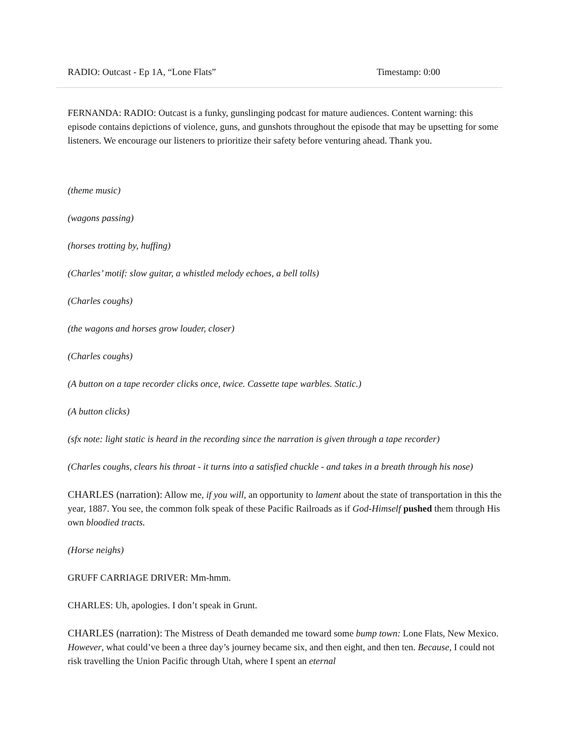RADIO: Outcast - Ep 1A, “Lone Flats” Timestamp: 0:00
FERNANDA: RADIO: Outcast is a funky, gunslinging podcast for mature audiences. Content warning: this episode contains depictions of violence, guns, and gunshots throughout the episode that may be upsetting for some listeners. We encourage our listeners to prioritize their safety before venturing ahead. Thank you.
(theme music)
(wagons passing)
(horses trotting by, huffing)
(Charles’ motif: slow guitar, a whistled melody echoes, a bell tolls)
(Charles coughs)
(the wagons and horses grow louder, closer)
(Charles coughs)
(A button on a tape recorder clicks once, twice. Cassette tape warbles. Static.)
(A button clicks)
(sfx note: light static is heard in the recording since the narration is given through a tape recorder)
(Charles coughs, clears his throat - it turns into a satisfied chuckle - and takes in a breath through his nose)
CHARLES (narration): Allow me, if you will, an opportunity to lament about the state of transportation in this the year, 1887. You see, the common folk speak of these Pacific Railroads as if God-Himself pushed them through His own bloodied tracts.
(Horse neighs)
GRUFF CARRIAGE DRIVER: Mm-hmm.
CHARLES: Uh, apologies. I don’t speak in Grunt.
CHARLES (narration): The Mistress of Death demanded me toward some bump town: Lone Flats, New Mexico. However, what could’ve been a three day’s journey became six, and then eight, and then ten. Because, I could not risk travelling the Union Pacific through Utah, where I spent an eternal